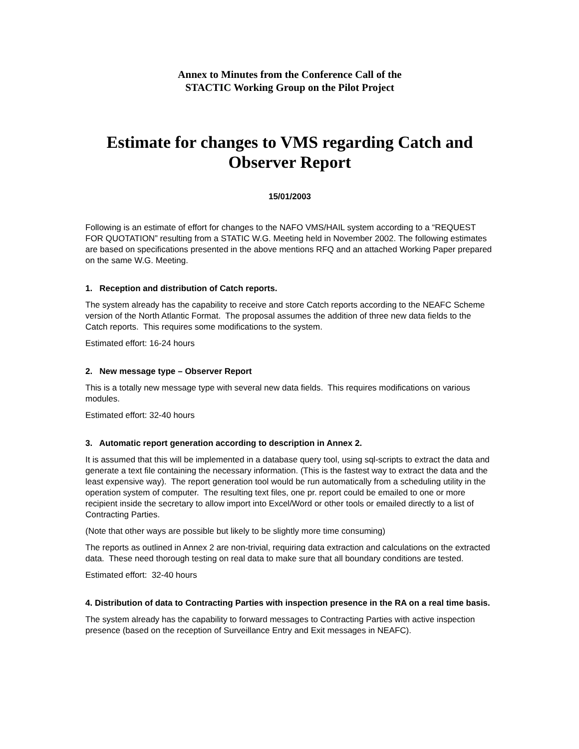Annex to Minutes from the Conference Call of the
STACTIC Working Group on the Pilot Project
Estimate for changes to VMS regarding Catch and Observer Report
15/01/2003
Following is an estimate of effort for changes to the NAFO VMS/HAIL system according to a “REQUEST FOR QUOTATION” resulting from a STATIC W.G. Meeting held in November 2002. The following estimates are based on specifications presented in the above mentions RFQ and an attached Working Paper prepared on the same W.G. Meeting.
1. Reception and distribution of Catch reports.
The system already has the capability to receive and store Catch reports according to the NEAFC Scheme version of the North Atlantic Format. The proposal assumes the addition of three new data fields to the Catch reports. This requires some modifications to the system.
Estimated effort: 16-24 hours
2. New message type – Observer Report
This is a totally new message type with several new data fields. This requires modifications on various modules.
Estimated effort: 32-40 hours
3. Automatic report generation according to description in Annex 2.
It is assumed that this will be implemented in a database query tool, using sql-scripts to extract the data and generate a text file containing the necessary information. (This is the fastest way to extract the data and the least expensive way). The report generation tool would be run automatically from a scheduling utility in the operation system of computer. The resulting text files, one pr. report could be emailed to one or more recipient inside the secretary to allow import into Excel/Word or other tools or emailed directly to a list of Contracting Parties.
(Note that other ways are possible but likely to be slightly more time consuming)
The reports as outlined in Annex 2 are non-trivial, requiring data extraction and calculations on the extracted data. These need thorough testing on real data to make sure that all boundary conditions are tested.
Estimated effort: 32-40 hours
4. Distribution of data to Contracting Parties with inspection presence in the RA on a real time basis.
The system already has the capability to forward messages to Contracting Parties with active inspection presence (based on the reception of Surveillance Entry and Exit messages in NEAFC).